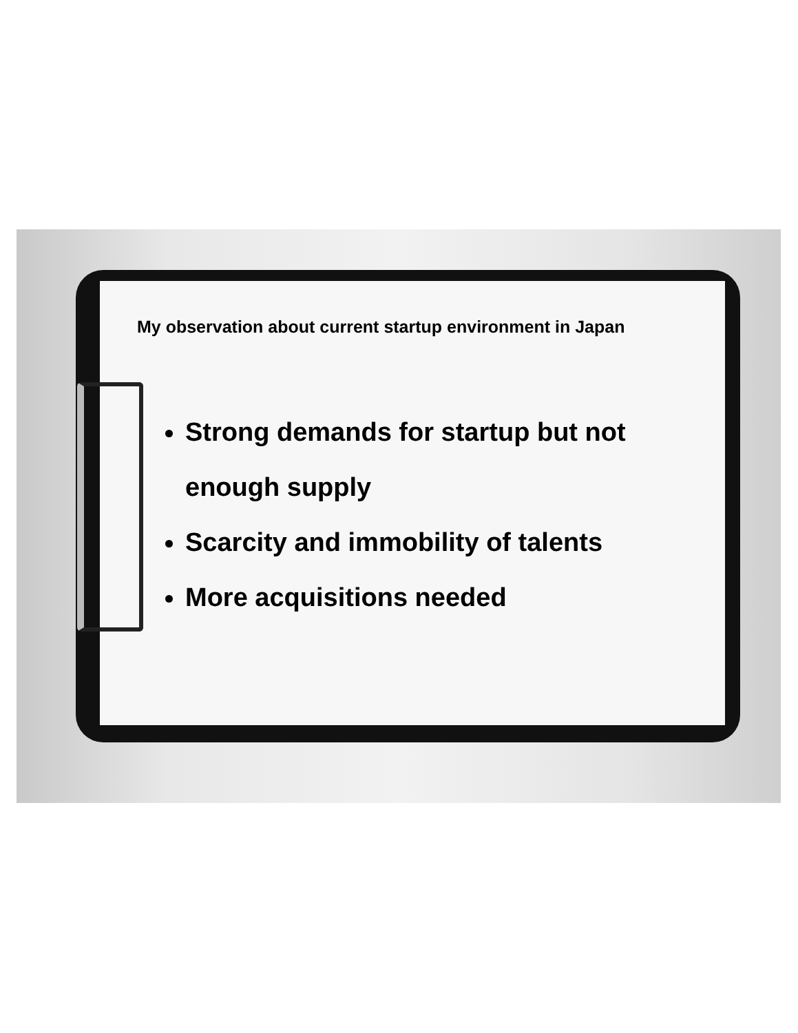My observation about current startup environment in Japan
Strong demands for startup but not enough supply
Scarcity and immobility of talents
More acquisitions needed